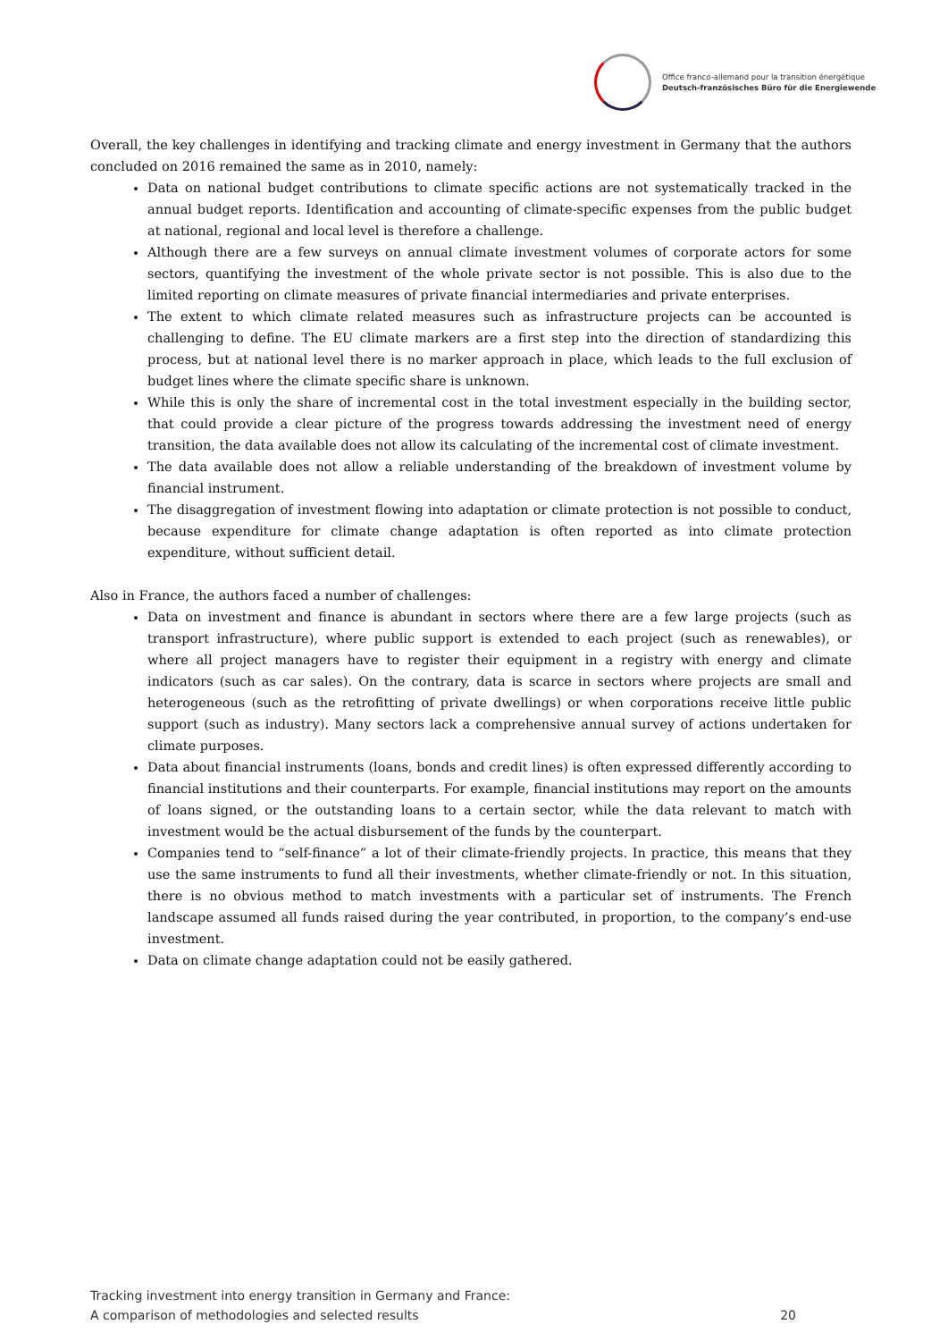Office franco-allemand pour la transition énergétique
Deutsch-französisches Büro für die Energiewende
Overall, the key challenges in identifying and tracking climate and energy investment in Germany that the authors concluded on 2016 remained the same as in 2010, namely:
Data on national budget contributions to climate specific actions are not systematically tracked in the annual budget reports. Identification and accounting of climate-specific expenses from the public budget at national, regional and local level is therefore a challenge.
Although there are a few surveys on annual climate investment volumes of corporate actors for some sectors, quantifying the investment of the whole private sector is not possible. This is also due to the limited reporting on climate measures of private financial intermediaries and private enterprises.
The extent to which climate related measures such as infrastructure projects can be accounted is challenging to define. The EU climate markers are a first step into the direction of standardizing this process, but at national level there is no marker approach in place, which leads to the full exclusion of budget lines where the climate specific share is unknown.
While this is only the share of incremental cost in the total investment especially in the building sector, that could provide a clear picture of the progress towards addressing the investment need of energy transition, the data available does not allow its calculating of the incremental cost of climate investment.
The data available does not allow a reliable understanding of the breakdown of investment volume by financial instrument.
The disaggregation of investment flowing into adaptation or climate protection is not possible to conduct, because expenditure for climate change adaptation is often reported as into climate protection expenditure, without sufficient detail.
Also in France, the authors faced a number of challenges:
Data on investment and finance is abundant in sectors where there are a few large projects (such as transport infrastructure), where public support is extended to each project (such as renewables), or where all project managers have to register their equipment in a registry with energy and climate indicators (such as car sales). On the contrary, data is scarce in sectors where projects are small and heterogeneous (such as the retrofitting of private dwellings) or when corporations receive little public support (such as industry). Many sectors lack a comprehensive annual survey of actions undertaken for climate purposes.
Data about financial instruments (loans, bonds and credit lines) is often expressed differently according to financial institutions and their counterparts. For example, financial institutions may report on the amounts of loans signed, or the outstanding loans to a certain sector, while the data relevant to match with investment would be the actual disbursement of the funds by the counterpart.
Companies tend to “self-finance” a lot of their climate-friendly projects. In practice, this means that they use the same instruments to fund all their investments, whether climate-friendly or not. In this situation, there is no obvious method to match investments with a particular set of instruments. The French landscape assumed all funds raised during the year contributed, in proportion, to the company’s end-use investment.
Data on climate change adaptation could not be easily gathered.
Tracking investment into energy transition in Germany and France:
A comparison of methodologies and selected results 20